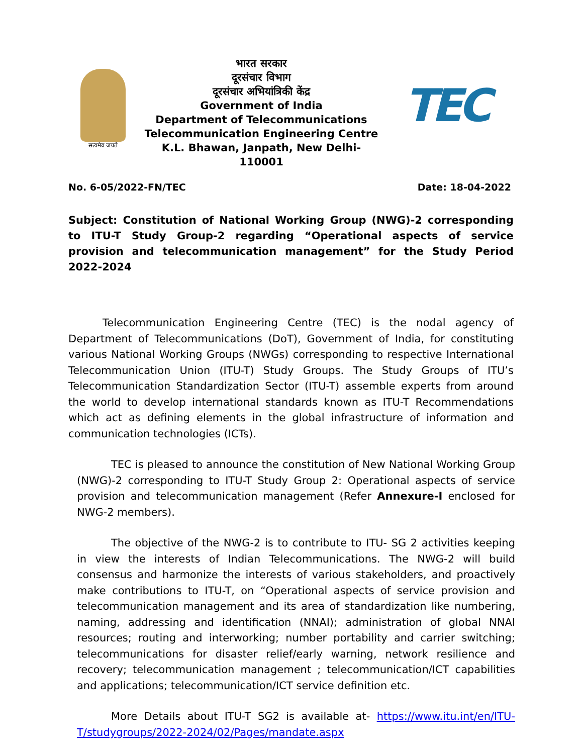सत्यमेव जयते
भारत सरकार
दूरसंचार विभाग
दूरसंचार अभियांत्रिकी केंद्र
Government of India
Department of Telecommunications
Telecommunication Engineering Centre
K.L. Bhawan, Janpath, New Delhi- 110001
TEC
No. 6-05/2022-FN/TEC Date: 18-04-2022
Subject: Constitution of National Working Group (NWG)-2 corresponding to ITU-T Study Group-2 regarding “Operational aspects of service provision and telecommunication management” for the Study Period 2022-2024
Telecommunication Engineering Centre (TEC) is the nodal agency of Department of Telecommunications (DoT), Government of India, for constituting various National Working Groups (NWGs) corresponding to respective International Telecommunication Union (ITU-T) Study Groups. The Study Groups of ITU’s Telecommunication Standardization Sector (ITU-T) assemble experts from around the world to develop international standards known as ITU-T Recommendations which act as defining elements in the global infrastructure of information and communication technologies (ICTs).
TEC is pleased to announce the constitution of New National Working Group (NWG)-2 corresponding to ITU-T Study Group 2: Operational aspects of service provision and telecommunication management (Refer Annexure-I enclosed for NWG-2 members).
The objective of the NWG-2 is to contribute to ITU- SG 2 activities keeping in view the interests of Indian Telecommunications. The NWG-2 will build consensus and harmonize the interests of various stakeholders, and proactively make contributions to ITU-T, on “Operational aspects of service provision and telecommunication management and its area of standardization like numbering, naming, addressing and identification (NNAI); administration of global NNAI resources; routing and interworking; number portability and carrier switching; telecommunications for disaster relief/early warning, network resilience and recovery; telecommunication management ; telecommunication/ICT capabilities and applications; telecommunication/ICT service definition etc.
More Details about ITU-T SG2 is available at- https://www.itu.int/en/ITU-T/studygroups/2022-2024/02/Pages/mandate.aspx